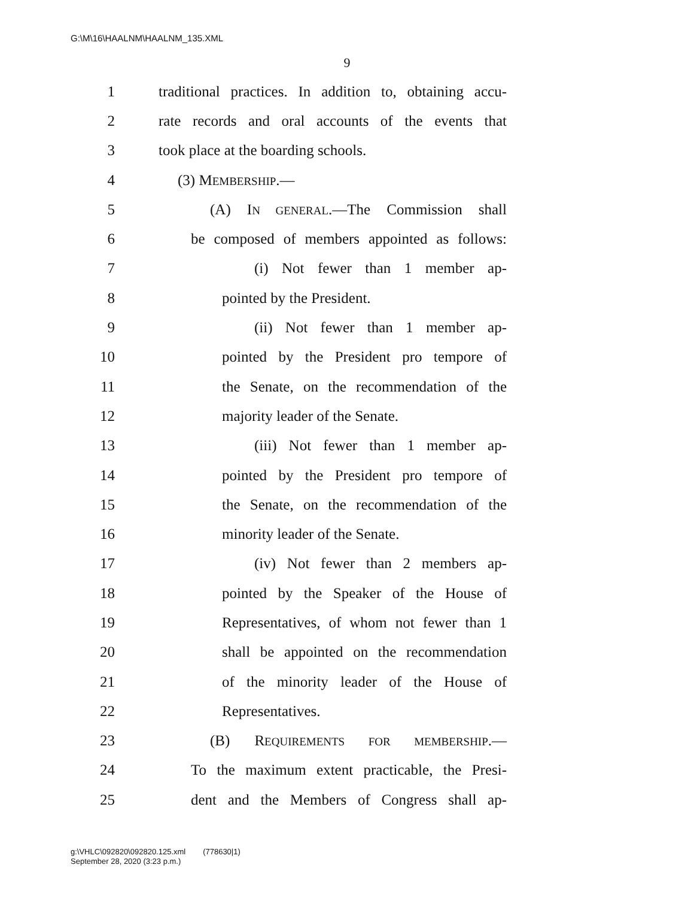G:\M\16\HAALNM\HAALNM_135.XML
9
1 traditional practices. In addition to, obtaining accu-
2 rate records and oral accounts of the events that
3 took place at the boarding schools.
4 (3) MEMBERSHIP.—
5 (A) IN GENERAL.—The Commission shall
6 be composed of members appointed as follows:
7 (i) Not fewer than 1 member ap-
8 pointed by the President.
9 (ii) Not fewer than 1 member ap-
10 pointed by the President pro tempore of
11 the Senate, on the recommendation of the
12 majority leader of the Senate.
13 (iii) Not fewer than 1 member ap-
14 pointed by the President pro tempore of
15 the Senate, on the recommendation of the
16 minority leader of the Senate.
17 (iv) Not fewer than 2 members ap-
18 pointed by the Speaker of the House of
19 Representatives, of whom not fewer than 1
20 shall be appointed on the recommendation
21 of the minority leader of the House of
22 Representatives.
23 (B) REQUIREMENTS FOR MEMBERSHIP.—
24 To the maximum extent practicable, the Presi-
25 dent and the Members of Congress shall ap-
g:\VHLC\092820\092820.125.xml (778630|1)
September 28, 2020 (3:23 p.m.)